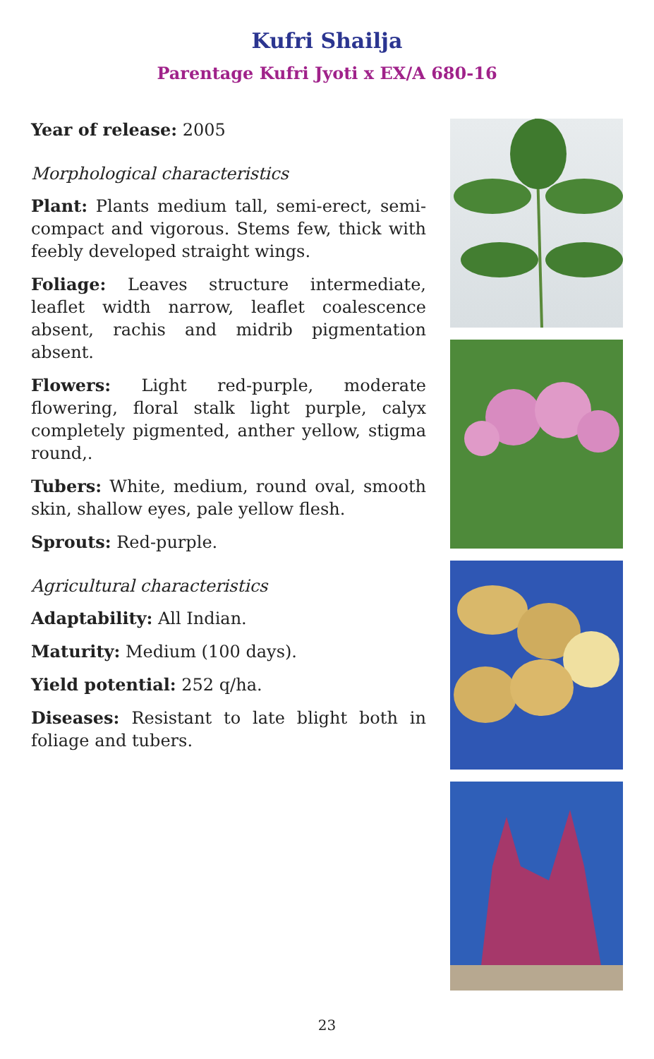Kufri Shailja
Parentage Kufri Jyoti x EX/A 680-16
Year of release: 2005
Morphological characteristics
Plant: Plants medium tall, semi-erect, semi-compact and vigorous. Stems few, thick with feebly developed straight wings.
Foliage: Leaves structure intermediate, leaflet width narrow, leaflet coalescence absent, rachis and midrib pigmentation absent.
Flowers: Light red-purple, moderate flowering, floral stalk light purple, calyx completely pigmented, anther yellow, stigma round,.
Tubers: White, medium, round oval, smooth skin, shallow eyes, pale yellow flesh.
Sprouts: Red-purple.
Agricultural characteristics
Adaptability: All Indian.
Maturity: Medium (100 days).
Yield potential: 252 q/ha.
Diseases: Resistant to late blight both in foliage and tubers.
23